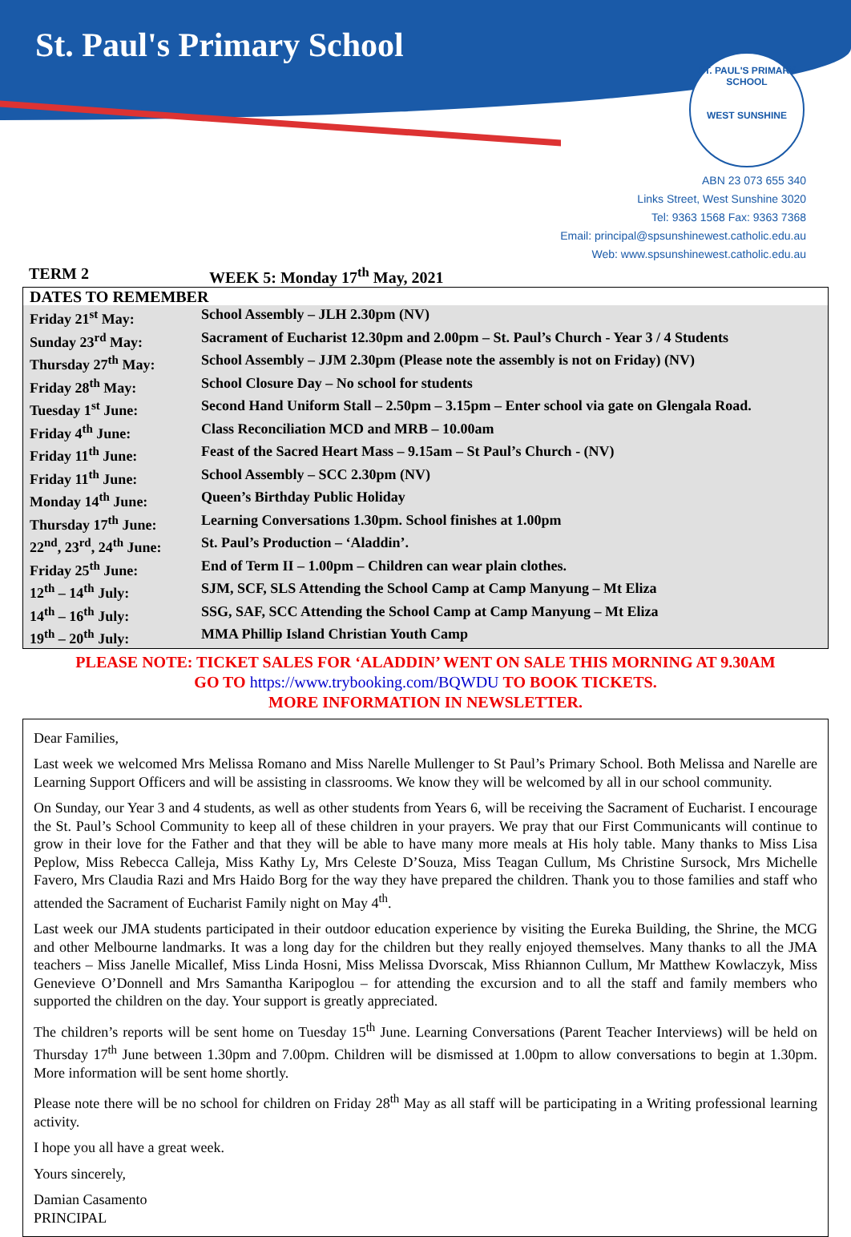St. Paul's Primary School
ST. PAUL'S PRIMARY SCHOOL
WEST SUNSHINE
ABN 23 073 655 340
Links Street, West Sunshine 3020
Tel: 9363 1568 Fax: 9363 7368
Email: principal@spsunshinewest.catholic.edu.au
Web: www.spsunshinewest.catholic.edu.au
TERM 2 WEEK 5: Monday 17<sup>th</sup> May, 2021
| DATES TO REMEMBER | |
| Friday 21<sup>st</sup> May: | School Assembly – JLH 2.30pm (NV) |
| Sunday 23<sup>rd</sup> May: | Sacrament of Eucharist 12.30pm and 2.00pm – St. Paul’s Church - Year 3 / 4 Students |
| Thursday 27<sup>th</sup> May: | School Assembly – JJM 2.30pm (Please note the assembly is not on Friday) (NV) |
| Friday 28<sup>th</sup> May: | School Closure Day – No school for students |
| Tuesday 1<sup>st</sup> June: | Second Hand Uniform Stall – 2.50pm – 3.15pm – Enter school via gate on Glengala Road. |
| Friday 4<sup>th</sup> June: | Class Reconciliation MCD and MRB – 10.00am |
| Friday 11<sup>th</sup> June: | Feast of the Sacred Heart Mass – 9.15am – St Paul’s Church - (NV) |
| Friday 11<sup>th</sup> June: | School Assembly – SCC 2.30pm (NV) |
| Monday 14<sup>th</sup> June: | Queen’s Birthday Public Holiday |
| Thursday 17<sup>th</sup> June: | Learning Conversations 1.30pm. School finishes at 1.00pm |
| 22<sup>nd</sup>, 23<sup>rd</sup>, 24<sup>th</sup> June: | St. Paul’s Production – ‘Aladdin’. |
| Friday 25<sup>th</sup> June: | End of Term II – 1.00pm – Children can wear plain clothes. |
| 12<sup>th</sup> – 14<sup>th</sup> July: | SJM, SCF, SLS Attending the School Camp at Camp Manyung – Mt Eliza |
| 14<sup>th</sup> – 16<sup>th</sup> July: | SSG, SAF, SCC Attending the School Camp at Camp Manyung – Mt Eliza |
| 19<sup>th</sup> – 20<sup>th</sup> July: | MMA Phillip Island Christian Youth Camp |
PLEASE NOTE: TICKET SALES FOR ‘ALADDIN’ WENT ON SALE THIS MORNING AT 9.30AM
GO TO https://www.trybooking.com/BQWDU TO BOOK TICKETS.
MORE INFORMATION IN NEWSLETTER.
Dear Families,
Last week we welcomed Mrs Melissa Romano and Miss Narelle Mullenger to St Paul’s Primary School. Both Melissa and Narelle are Learning Support Officers and will be assisting in classrooms. We know they will be welcomed by all in our school community.
On Sunday, our Year 3 and 4 students, as well as other students from Years 6, will be receiving the Sacrament of Eucharist. I encourage the St. Paul’s School Community to keep all of these children in your prayers. We pray that our First Communicants will continue to grow in their love for the Father and that they will be able to have many more meals at His holy table. Many thanks to Miss Lisa Peplow, Miss Rebecca Calleja, Miss Kathy Ly, Mrs Celeste D’Souza, Miss Teagan Cullum, Ms Christine Sursock, Mrs Michelle Favero, Mrs Claudia Razi and Mrs Haido Borg for the way they have prepared the children. Thank you to those families and staff who attended the Sacrament of Eucharist Family night on May 4<sup>th</sup>.
Last week our JMA students participated in their outdoor education experience by visiting the Eureka Building, the Shrine, the MCG and other Melbourne landmarks. It was a long day for the children but they really enjoyed themselves. Many thanks to all the JMA teachers – Miss Janelle Micallef, Miss Linda Hosni, Miss Melissa Dvorscak, Miss Rhiannon Cullum, Mr Matthew Kowlaczyk, Miss Genevieve O’Donnell and Mrs Samantha Karipoglou – for attending the excursion and to all the staff and family members who supported the children on the day. Your support is greatly appreciated.
The children’s reports will be sent home on Tuesday 15<sup>th</sup> June. Learning Conversations (Parent Teacher Interviews) will be held on Thursday 17<sup>th</sup> June between 1.30pm and 7.00pm. Children will be dismissed at 1.00pm to allow conversations to begin at 1.30pm. More information will be sent home shortly.
Please note there will be no school for children on Friday 28<sup>th</sup> May as all staff will be participating in a Writing professional learning activity.
I hope you all have a great week.
Yours sincerely,
Damian Casamento
PRINCIPAL